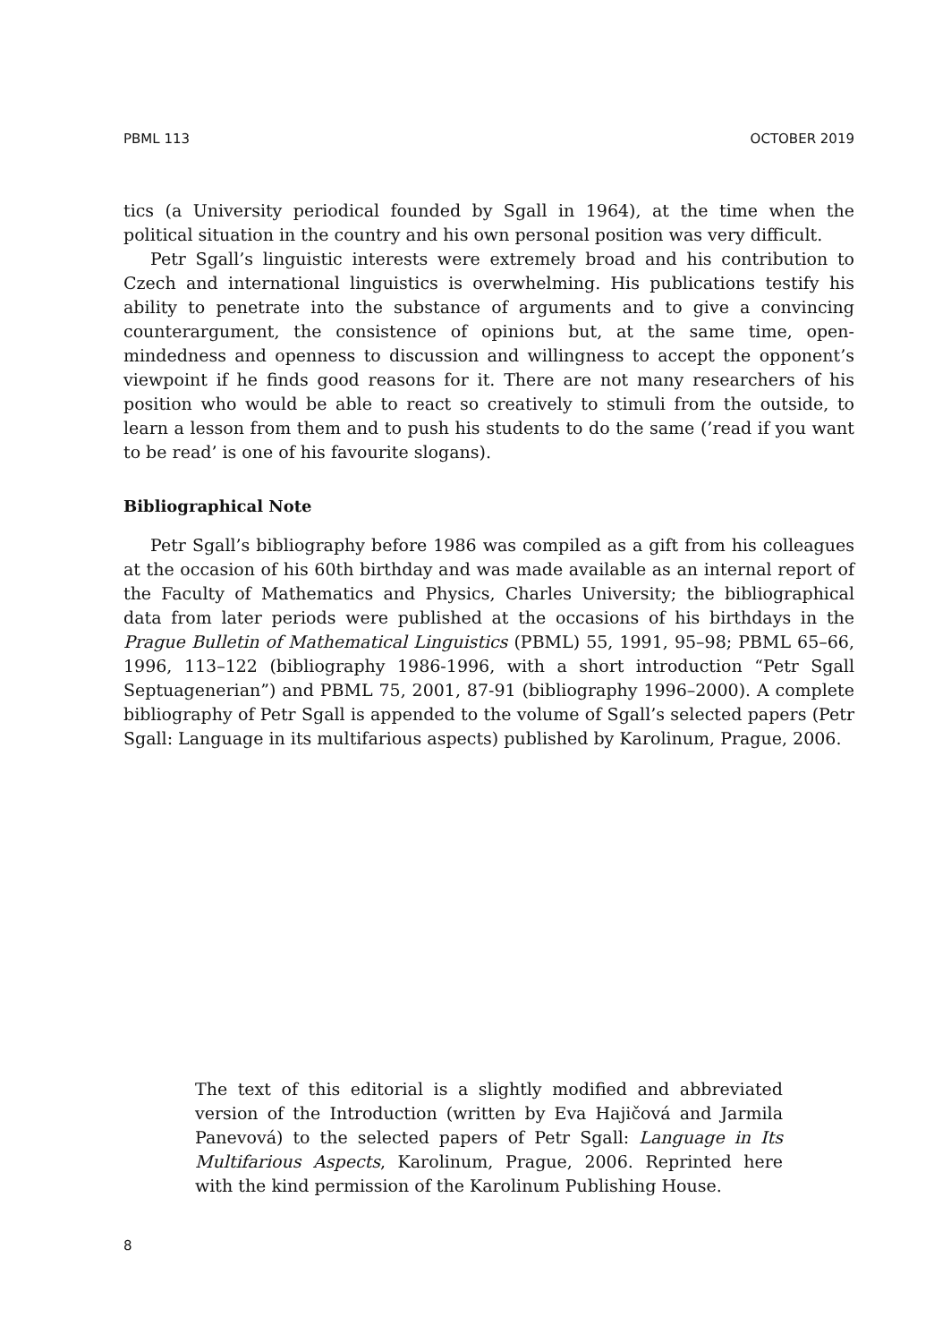PBML 113 OCTOBER 2019
tics (a University periodical founded by Sgall in 1964), at the time when the political situation in the country and his own personal position was very difficult.
Petr Sgall’s linguistic interests were extremely broad and his contribution to Czech and international linguistics is overwhelming. His publications testify his ability to penetrate into the substance of arguments and to give a convincing counterargument, the consistence of opinions but, at the same time, open-mindedness and openness to discussion and willingness to accept the opponent’s viewpoint if he finds good reasons for it. There are not many researchers of his position who would be able to react so creatively to stimuli from the outside, to learn a lesson from them and to push his students to do the same (’read if you want to be read’ is one of his favourite slogans).
Bibliographical Note
Petr Sgall’s bibliography before 1986 was compiled as a gift from his colleagues at the occasion of his 60th birthday and was made available as an internal report of the Faculty of Mathematics and Physics, Charles University; the bibliographical data from later periods were published at the occasions of his birthdays in the Prague Bulletin of Mathematical Linguistics (PBML) 55, 1991, 95–98; PBML 65–66, 1996, 113–122 (bibliography 1986-1996, with a short introduction “Petr Sgall Septuagenerian”) and PBML 75, 2001, 87-91 (bibliography 1996–2000). A complete bibliography of Petr Sgall is appended to the volume of Sgall’s selected papers (Petr Sgall: Language in its multifarious aspects) published by Karolinum, Prague, 2006.
The text of this editorial is a slightly modified and abbreviated version of the Introduction (written by Eva Hajičová and Jarmila Panevová) to the selected papers of Petr Sgall: Language in Its Multifarious Aspects, Karolinum, Prague, 2006. Reprinted here with the kind permission of the Karolinum Publishing House.
8